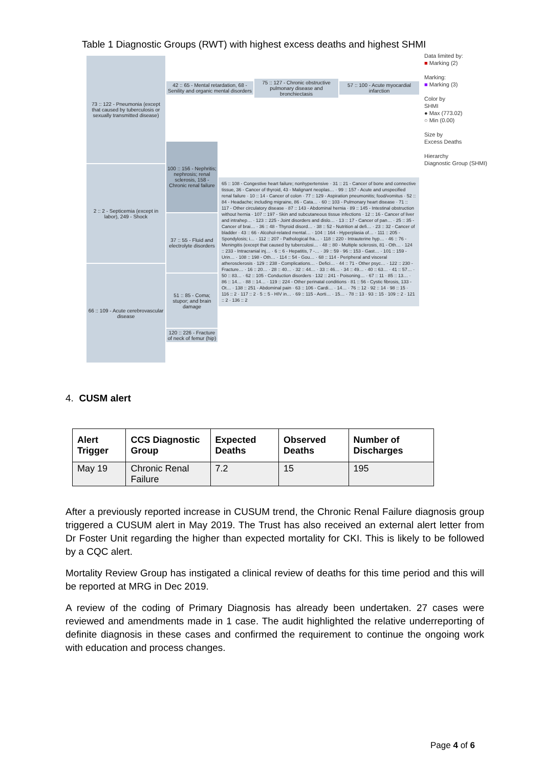Table 1 Diagnostic Groups (RWT) with highest excess deaths and highest SHMI
73 :: 122 - Pneumonia (except that caused by tuberculosis or sexually transmitted disease)
2 :: 2 - Septicemia (except in labor), 249 - Shock
66 :: 109 - Acute cerebrovascular disease
42 :: 65 - Mental retardation, 68 - Senility and organic mental disorders
75 :: 127 - Chronic obstructive pulmonary disease and bronchiectasis
57 :: 100 - Acute myocardial infarction
100 :: 156 - Nephritis; nephrosis; renal sclerosis, 158 - Chronic renal failure
37 :: 55 - Fluid and electrolyte disorders
51 :: 85 - Coma; stupor; and brain damage
120 :: 226 - Fracture of neck of femur (hip)
65 :: 108 - Congestive heart failure; nonhypertensive · 31 :: 21 - Cancer of bone and connective tissue, 36 - Cancer of thyroid, 43 - Malignant neoplas… · 99 :: 157 - Acute and unspecified renal failure · 10 :: 14 - Cancer of colon · 77 :: 129 - Aspiration pneumonitis; food/vomitus · 52 :: 84 - Headache; including migraine, 86 - Cata… · 60 :: 103 - Pulmonary heart disease · 71 :: 117 - Other circulatory disease · 87 :: 143 - Abdominal hernia · 89 :: 145 - Intestinal obstruction without hernia · 107 :: 197 - Skin and subcutaneous tissue infections · 12 :: 16 - Cancer of liver and intrahep… · 123 :: 225 - Joint disorders and dislo… · 13 :: 17 - Cancer of pan… · 25 :: 35 - Cancer of brai… · 36 :: 48 - Thyroid disord… · 38 :: 52 - Nutrition al defi… · 23 :: 32 - Cancer of bladder · 43 :: 66 - Alcohol-related mental… · 104 :: 164 - Hyperplasia of… · 111 :: 205 - Spondylosis; i… · 112 :: 207 - Pathological fra… · 118 :: 220 - Intrauterine hyp… · 46 :: 76 - Meningitis (except that caused by tuberculosi… · 48 :: 80 - Multiple sclerosis, 81 - Oth… · 124 :: 233 - Intracranial inj… · 6 :: 6 - Hepatitis, 7 -… · 39 :: 59 · 96 :: 153 - Gast… · 101 :: 159 - Urin… · 108 :: 198 - Oth… · 114 :: 54 - Gou… · 68 :: 114 - Peripheral and visceral atherosclerosis · 129 :: 238 - Complications… · Defici… · 44 :: 71 - Other psyc… · 122 :: 230 - Fracture… · 16 :: 20… · 28 :: 40… · 32 :: 44… · 33 :: 46… · 34 :: 49… · 40 :: 63… · 41 :: 57… · 50 :: 83… · 62 :: 105 - Conduction disorders · 132 :: 241 - Poisoning… · 67 :: 11 · 85 :: 13… · 86 :: 14… · 88 :: 14… · 119 :: 224 - Other perinatal conditions · 81 :: 56 - Cystic fibrosis, 133 - Ot… · 138 :: 251 - Abdominal pain · 63 :: 106 - Cardi… · 14… · 76 :: 12 · 92 :: 14 · 98 :: 15 · 116 :: 2 · 117 :: 2 · 5 :: 5 - HIV in… · 69 :: 115 - Aorti… · 15… · 78 :: 13 · 93 :: 15 · 109 :: 2 · 121 :: 2 · 136 :: 2
Data limited by:
■ Marking (2)
Marking:
■ Marking (3)
Color by
SHMI
● Max (773.02)
○ Min (0.00)
Size by
Excess Deaths
Hierarchy
Diagnostic Group (SHMI)
4. CUSM alert
| Alert Trigger | CCS Diagnostic Group | Expected Deaths | Observed Deaths | Number of Discharges |
| --- | --- | --- | --- | --- |
| May 19 | Chronic Renal Failure | 7.2 | 15 | 195 |
After a previously reported increase in CUSUM trend, the Chronic Renal Failure diagnosis group triggered a CUSUM alert in May 2019. The Trust has also received an external alert letter from Dr Foster Unit regarding the higher than expected mortality for CKI. This is likely to be followed by a CQC alert.
Mortality Review Group has instigated a clinical review of deaths for this time period and this will be reported at MRG in Dec 2019.
A review of the coding of Primary Diagnosis has already been undertaken. 27 cases were reviewed and amendments made in 1 case. The audit highlighted the relative underreporting of definite diagnosis in these cases and confirmed the requirement to continue the ongoing work with education and process changes.
Page 4 of 6